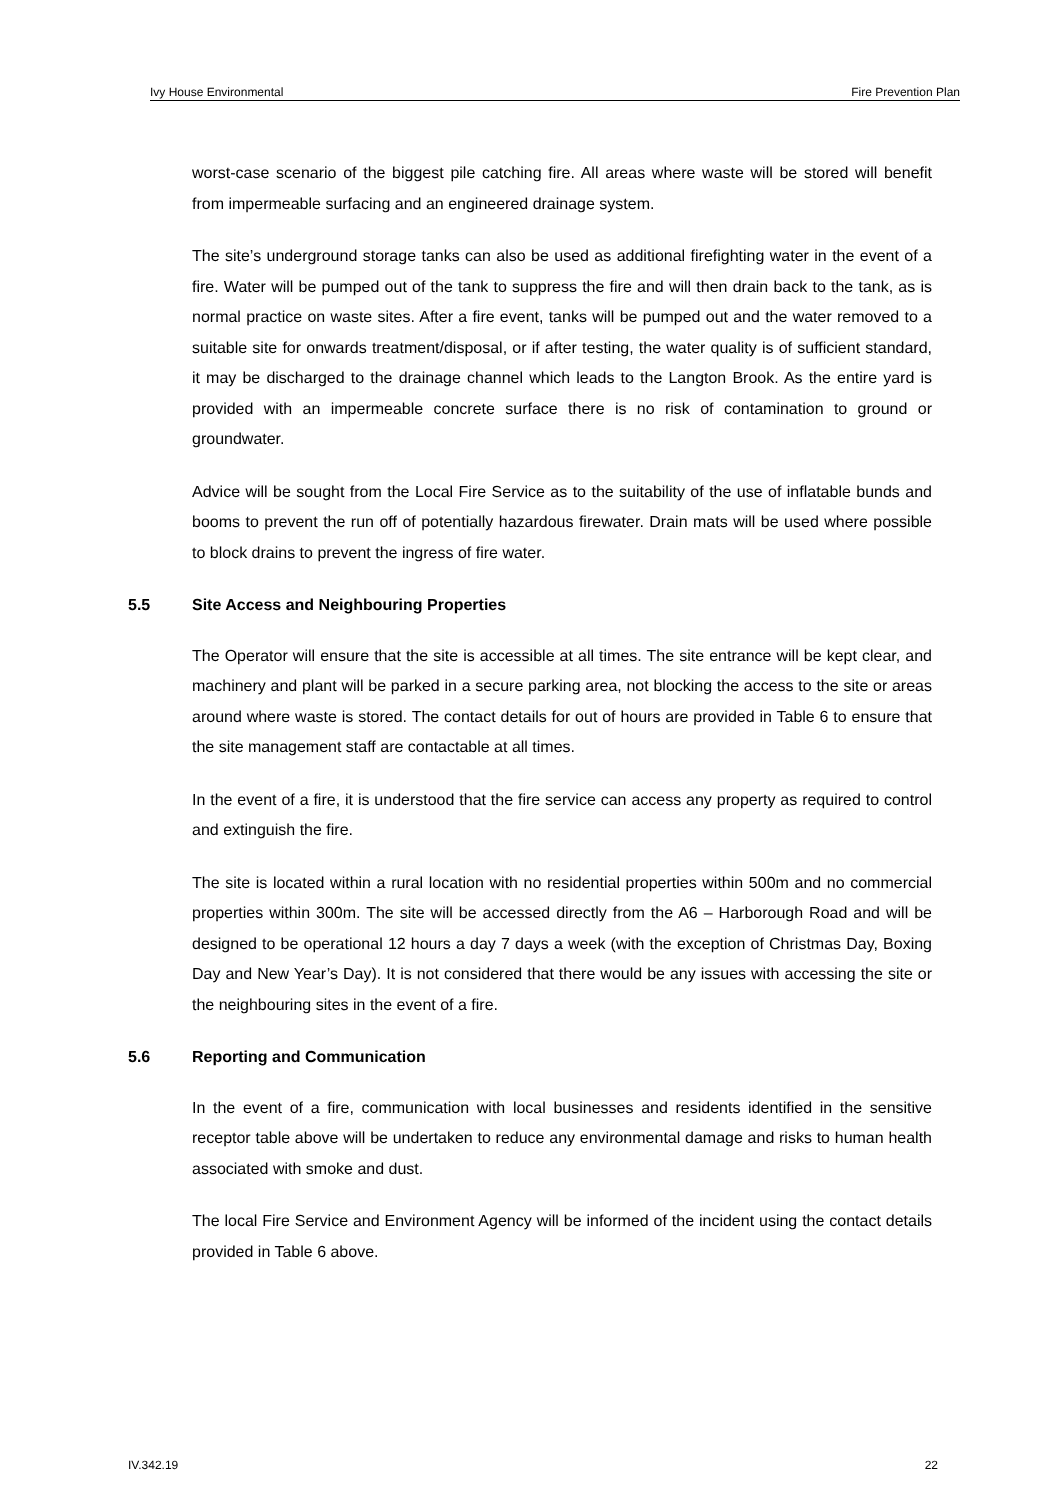Ivy House Environmental Fire Prevention Plan
worst-case scenario of the biggest pile catching fire. All areas where waste will be stored will benefit from impermeable surfacing and an engineered drainage system.
The site’s underground storage tanks can also be used as additional firefighting water in the event of a fire. Water will be pumped out of the tank to suppress the fire and will then drain back to the tank, as is normal practice on waste sites. After a fire event, tanks will be pumped out and the water removed to a suitable site for onwards treatment/disposal, or if after testing, the water quality is of sufficient standard, it may be discharged to the drainage channel which leads to the Langton Brook. As the entire yard is provided with an impermeable concrete surface there is no risk of contamination to ground or groundwater.
Advice will be sought from the Local Fire Service as to the suitability of the use of inflatable bunds and booms to prevent the run off of potentially hazardous firewater. Drain mats will be used where possible to block drains to prevent the ingress of fire water.
5.5 Site Access and Neighbouring Properties
The Operator will ensure that the site is accessible at all times. The site entrance will be kept clear, and machinery and plant will be parked in a secure parking area, not blocking the access to the site or areas around where waste is stored. The contact details for out of hours are provided in Table 6 to ensure that the site management staff are contactable at all times.
In the event of a fire, it is understood that the fire service can access any property as required to control and extinguish the fire.
The site is located within a rural location with no residential properties within 500m and no commercial properties within 300m. The site will be accessed directly from the A6 – Harborough Road and will be designed to be operational 12 hours a day 7 days a week (with the exception of Christmas Day, Boxing Day and New Year’s Day). It is not considered that there would be any issues with accessing the site or the neighbouring sites in the event of a fire.
5.6 Reporting and Communication
In the event of a fire, communication with local businesses and residents identified in the sensitive receptor table above will be undertaken to reduce any environmental damage and risks to human health associated with smoke and dust.
The local Fire Service and Environment Agency will be informed of the incident using the contact details provided in Table 6 above.
IV.342.19 22